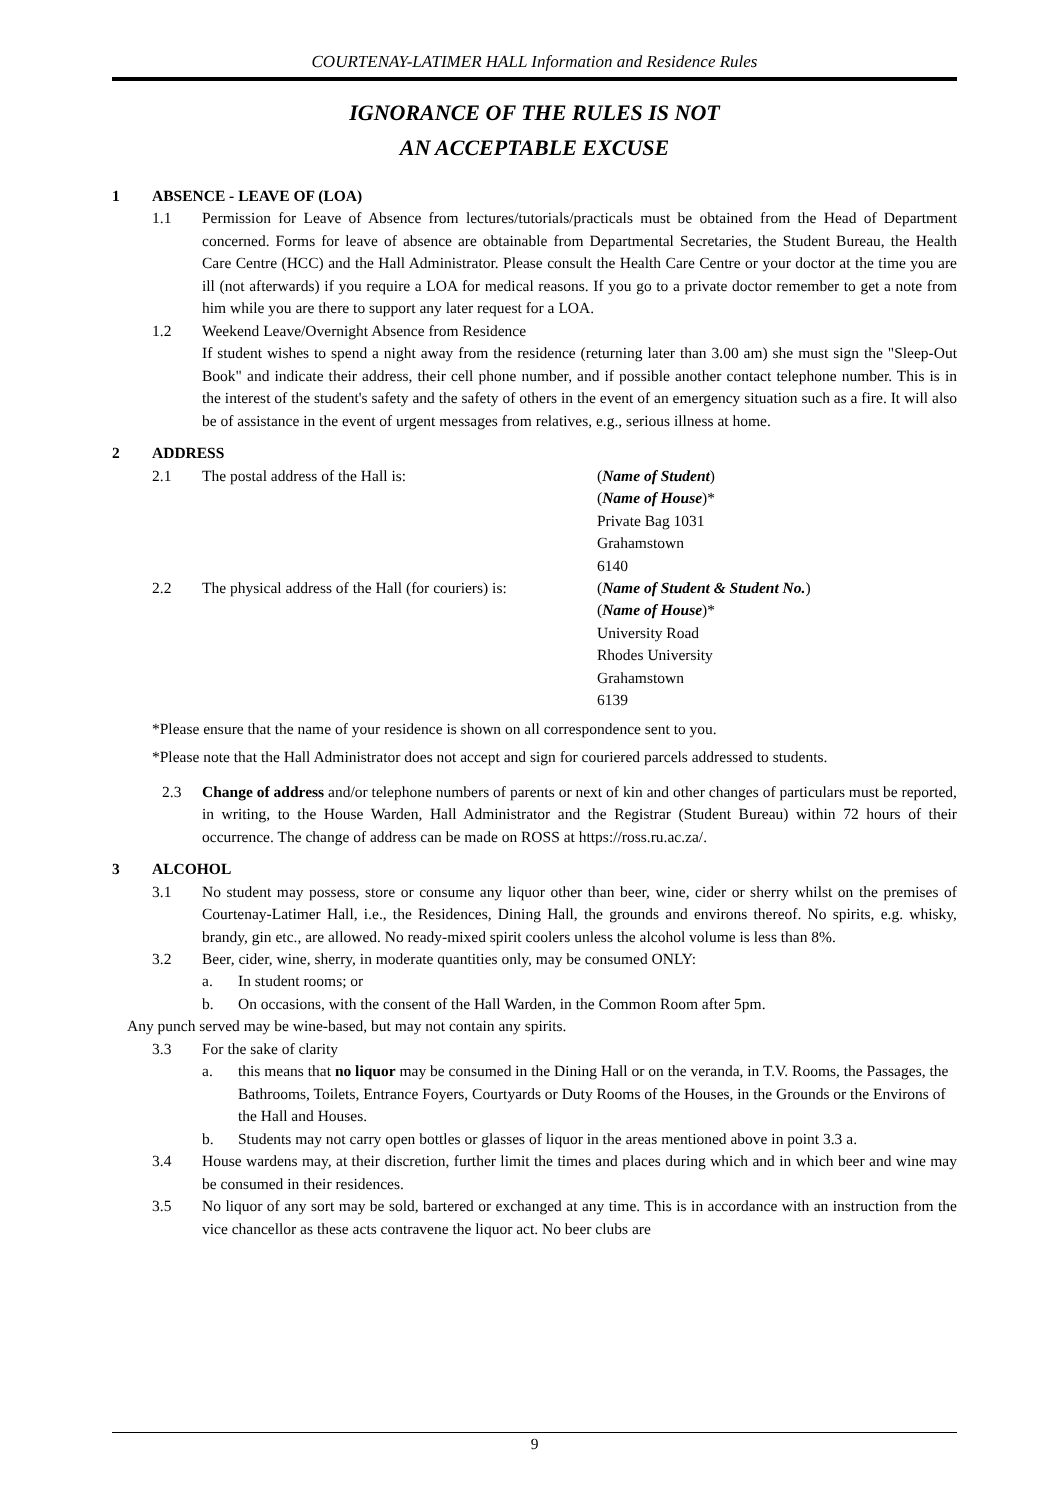COURTENAY-LATIMER HALL Information and Residence Rules
IGNORANCE OF THE RULES IS NOT
AN ACCEPTABLE EXCUSE
1 ABSENCE - LEAVE OF (LOA)
1.1 Permission for Leave of Absence from lectures/tutorials/practicals must be obtained from the Head of Department concerned. Forms for leave of absence are obtainable from Departmental Secretaries, the Student Bureau, the Health Care Centre (HCC) and the Hall Administrator. Please consult the Health Care Centre or your doctor at the time you are ill (not afterwards) if you require a LOA for medical reasons. If you go to a private doctor remember to get a note from him while you are there to support any later request for a LOA.
1.2 Weekend Leave/Overnight Absence from Residence
If student wishes to spend a night away from the residence (returning later than 3.00 am) she must sign the "Sleep-Out Book" and indicate their address, their cell phone number, and if possible another contact telephone number. This is in the interest of the student's safety and the safety of others in the event of an emergency situation such as a fire. It will also be of assistance in the event of urgent messages from relatives, e.g., serious illness at home.
2 ADDRESS
2.1 The postal address of the Hall is: (Name of Student)
(Name of House)*
Private Bag 1031
Grahamstown
6140
2.2 The physical address of the Hall (for couriers) is: (Name of Student & Student No.)
(Name of House)*
University Road
Rhodes University
Grahamstown
6139
*Please ensure that the name of your residence is shown on all correspondence sent to you.
*Please note that the Hall Administrator does not accept and sign for couriered parcels addressed to students.
2.3 Change of address and/or telephone numbers of parents or next of kin and other changes of particulars must be reported, in writing, to the House Warden, Hall Administrator and the Registrar (Student Bureau) within 72 hours of their occurrence. The change of address can be made on ROSS at https://ross.ru.ac.za/.
3 ALCOHOL
3.1 No student may possess, store or consume any liquor other than beer, wine, cider or sherry whilst on the premises of Courtenay-Latimer Hall, i.e., the Residences, Dining Hall, the grounds and environs thereof. No spirits, e.g. whisky, brandy, gin etc., are allowed. No ready-mixed spirit coolers unless the alcohol volume is less than 8%.
3.2 Beer, cider, wine, sherry, in moderate quantities only, may be consumed ONLY:
a. In student rooms; or
b. On occasions, with the consent of the Hall Warden, in the Common Room after 5pm.
Any punch served may be wine-based, but may not contain any spirits.
3.3 For the sake of clarity
a. this means that no liquor may be consumed in the Dining Hall or on the veranda, in T.V. Rooms, the Passages, the Bathrooms, Toilets, Entrance Foyers, Courtyards or Duty Rooms of the Houses, in the Grounds or the Environs of the Hall and Houses.
b. Students may not carry open bottles or glasses of liquor in the areas mentioned above in point 3.3 a.
3.4 House wardens may, at their discretion, further limit the times and places during which and in which beer and wine may be consumed in their residences.
3.5 No liquor of any sort may be sold, bartered or exchanged at any time. This is in accordance with an instruction from the vice chancellor as these acts contravene the liquor act. No beer clubs are
9